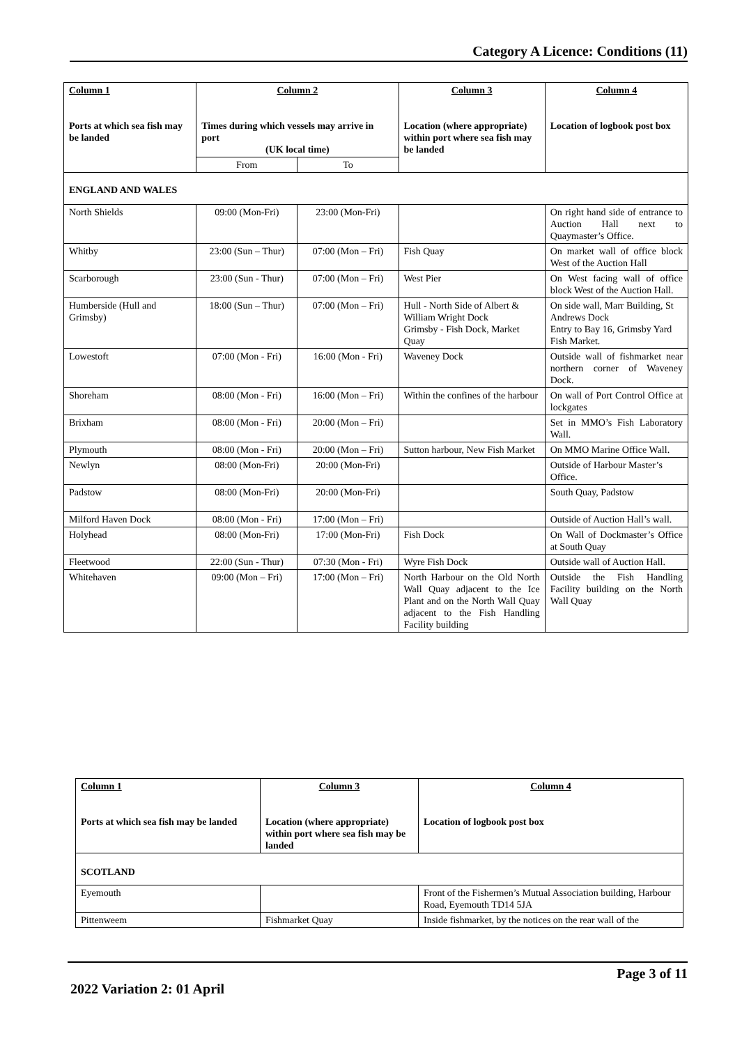Category A Licence: Conditions (11)
| Column 1 Ports at which sea fish may be landed | Column 2 Times during which vessels may arrive in port (UK local time) | | Column 3 Location (where appropriate) within port where sea fish may be landed | Column 4 Location of logbook post box |
| --- | --- | --- | --- | --- |
| | From | To | | |
| ENGLAND AND WALES | | | | |
| North Shields | 09:00 (Mon-Fri) | 23:00 (Mon-Fri) | | On right hand side of entrance to Auction Hall next to Quaymaster’s Office. |
| Whitby | 23:00 (Sun – Thur) | 07:00 (Mon – Fri) | Fish Quay | On market wall of office block West of the Auction Hall |
| Scarborough | 23:00 (Sun - Thur) | 07:00 (Mon – Fri) | West Pier | On West facing wall of office block West of the Auction Hall. |
| Humberside (Hull and Grimsby) | 18:00 (Sun – Thur) | 07:00 (Mon – Fri) | Hull - North Side of Albert & William Wright Dock Grimsby - Fish Dock, Market Quay | On side wall, Marr Building, St Andrews Dock Entry to Bay 16, Grimsby Yard Fish Market. |
| Lowestoft | 07:00 (Mon - Fri) | 16:00 (Mon - Fri) | Waveney Dock | Outside wall of fishmarket near northern corner of Waveney Dock. |
| Shoreham | 08:00 (Mon - Fri) | 16:00 (Mon – Fri) | Within the confines of the harbour | On wall of Port Control Office at lockgates |
| Brixham | 08:00 (Mon - Fri) | 20:00 (Mon – Fri) | | Set in MMO’s Fish Laboratory Wall. |
| Plymouth | 08:00 (Mon - Fri) | 20:00 (Mon – Fri) | Sutton harbour, New Fish Market | On MMO Marine Office Wall. |
| Newlyn | 08:00 (Mon-Fri) | 20:00 (Mon-Fri) | | Outside of Harbour Master’s Office. |
| Padstow | 08:00 (Mon-Fri) | 20:00 (Mon-Fri) | | South Quay, Padstow |
| Milford Haven Dock | 08:00 (Mon - Fri) | 17:00 (Mon – Fri) | | Outside of Auction Hall’s wall. |
| Holyhead | 08:00 (Mon-Fri) | 17:00 (Mon-Fri) | Fish Dock | On Wall of Dockmaster’s Office at South Quay |
| Fleetwood | 22:00 (Sun - Thur) | 07:30 (Mon - Fri) | Wyre Fish Dock | Outside wall of Auction Hall. |
| Whitehaven | 09:00 (Mon – Fri) | 17:00 (Mon – Fri) | North Harbour on the Old North Wall Quay adjacent to the Ice Plant and on the North Wall Quay adjacent to the Fish Handling Facility building | Outside the Fish Handling Facility building on the North Wall Quay |
| Column 1 Ports at which sea fish may be landed | Column 3 Location (where appropriate) within port where sea fish may be landed | Column 4 Location of logbook post box |
| --- | --- | --- |
| SCOTLAND | | |
| Eyemouth | | Front of the Fishermen’s Mutual Association building, Harbour Road, Eyemouth TD14 5JA |
| Pittenweem | Fishmarket Quay | Inside fishmarket, by the notices on the rear wall of the |
Page 3 of 11
2022 Variation 2: 01 April